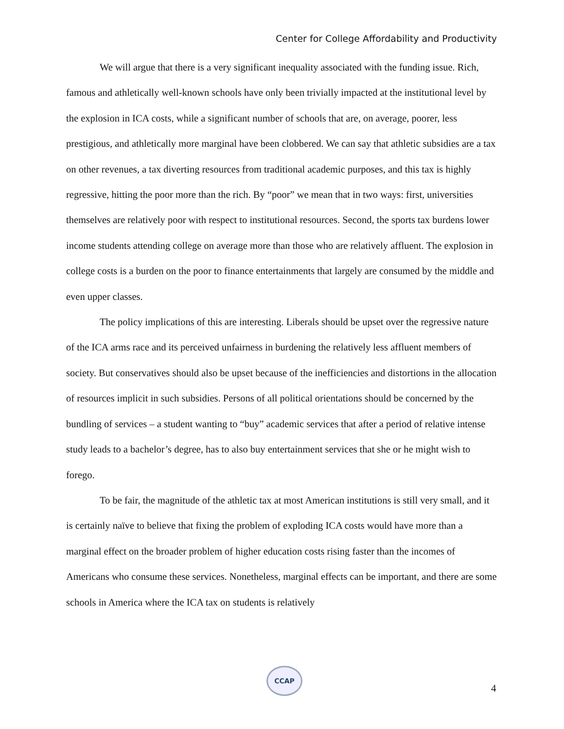Center for College Affordability and Productivity
We will argue that there is a very significant inequality associated with the funding issue. Rich, famous and athletically well-known schools have only been trivially impacted at the institutional level by the explosion in ICA costs, while a significant number of schools that are, on average, poorer, less prestigious, and athletically more marginal have been clobbered. We can say that athletic subsidies are a tax on other revenues, a tax diverting resources from traditional academic purposes, and this tax is highly regressive, hitting the poor more than the rich. By “poor” we mean that in two ways: first, universities themselves are relatively poor with respect to institutional resources. Second, the sports tax burdens lower income students attending college on average more than those who are relatively affluent. The explosion in college costs is a burden on the poor to finance entertainments that largely are consumed by the middle and even upper classes.
The policy implications of this are interesting. Liberals should be upset over the regressive nature of the ICA arms race and its perceived unfairness in burdening the relatively less affluent members of society. But conservatives should also be upset because of the inefficiencies and distortions in the allocation of resources implicit in such subsidies. Persons of all political orientations should be concerned by the bundling of services – a student wanting to “buy” academic services that after a period of relative intense study leads to a bachelor’s degree, has to also buy entertainment services that she or he might wish to forego.
To be fair, the magnitude of the athletic tax at most American institutions is still very small, and it is certainly naïve to believe that fixing the problem of exploding ICA costs would have more than a marginal effect on the broader problem of higher education costs rising faster than the incomes of Americans who consume these services. Nonetheless, marginal effects can be important, and there are some schools in America where the ICA tax on students is relatively
CCAP
4